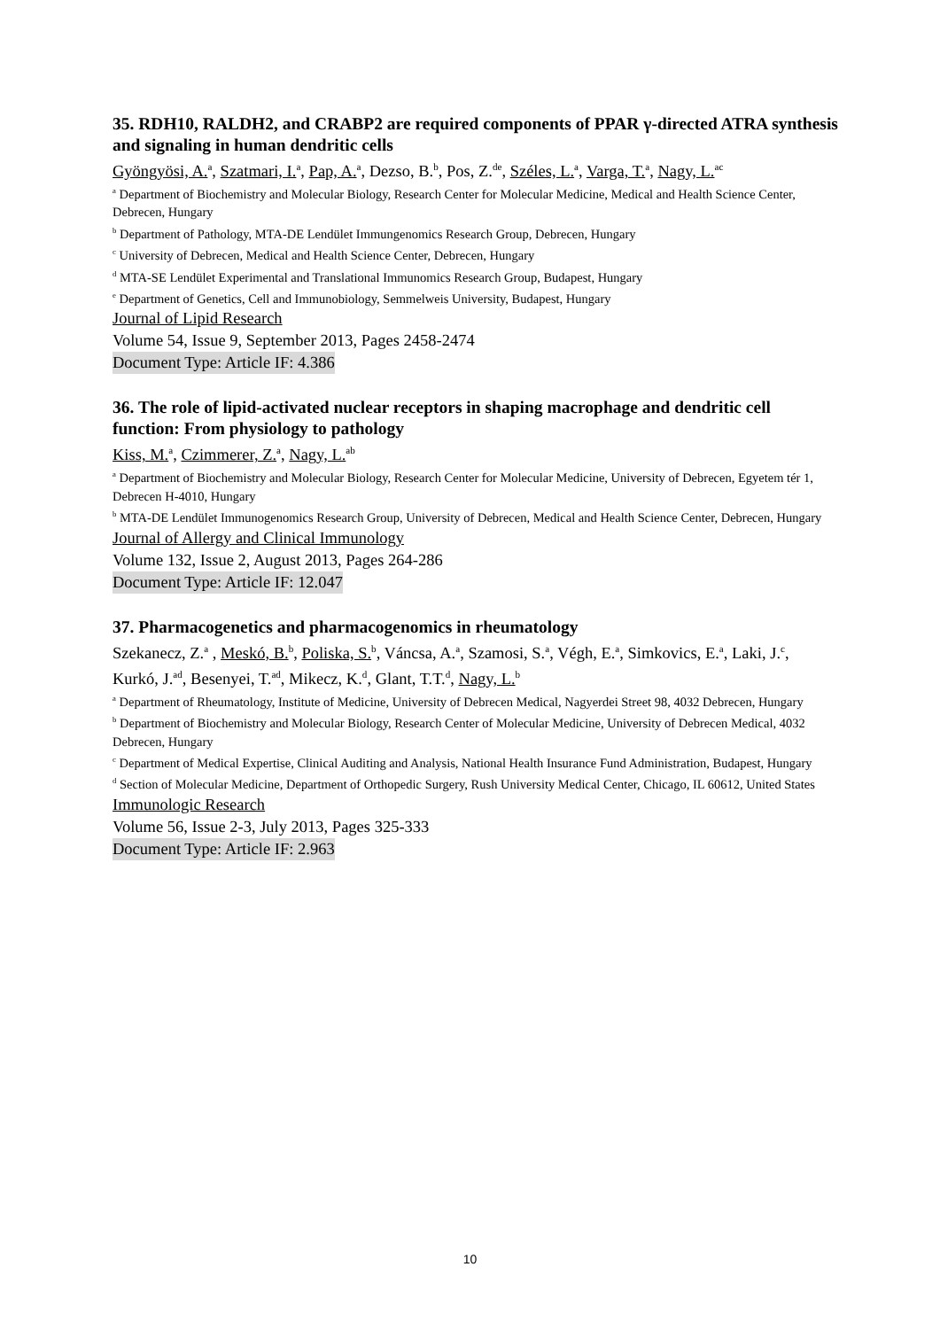35. RDH10, RALDH2, and CRABP2 are required components of PPAR γ-directed ATRA synthesis and signaling in human dendritic cells
Gyöngyösi, A.<sup>a</sup>, Szatmari, I.<sup>a</sup>, Pap, A.<sup>a</sup>, Dezso, B.<sup>b</sup>, Pos, Z.<sup>de</sup>, Széles, L.<sup>a</sup>, Varga, T.<sup>a</sup>, Nagy, L.<sup>ac</sup>
<sup>a</sup> Department of Biochemistry and Molecular Biology, Research Center for Molecular Medicine, Medical and Health Science Center, Debrecen, Hungary
<sup>b</sup> Department of Pathology, MTA-DE Lendület Immungenomics Research Group, Debrecen, Hungary
<sup>c</sup> University of Debrecen, Medical and Health Science Center, Debrecen, Hungary
<sup>d</sup> MTA-SE Lendület Experimental and Translational Immunomics Research Group, Budapest, Hungary
<sup>e</sup> Department of Genetics, Cell and Immunobiology, Semmelweis University, Budapest, Hungary
Journal of Lipid Research
Volume 54, Issue 9, September 2013, Pages 2458-2474
Document Type: Article IF: 4.386
36. The role of lipid-activated nuclear receptors in shaping macrophage and dendritic cell function: From physiology to pathology
Kiss, M.<sup>a</sup>, Czimmerer, Z.<sup>a</sup>, Nagy, L.<sup>ab</sup>
<sup>a</sup> Department of Biochemistry and Molecular Biology, Research Center for Molecular Medicine, University of Debrecen, Egyetem tér 1, Debrecen H-4010, Hungary
<sup>b</sup> MTA-DE Lendület Immunogenomics Research Group, University of Debrecen, Medical and Health Science Center, Debrecen, Hungary
Journal of Allergy and Clinical Immunology
Volume 132, Issue 2, August 2013, Pages 264-286
Document Type: Article IF: 12.047
37. Pharmacogenetics and pharmacogenomics in rheumatology
Szekanecz, Z.<sup>a</sup> , Meskó, B.<sup>b</sup>, Poliska, S.<sup>b</sup>, Váncsa, A.<sup>a</sup>, Szamosi, S.<sup>a</sup>, Végh, E.<sup>a</sup>, Simkovics, E.<sup>a</sup>, Laki, J.<sup>c</sup>, Kurkó, J.<sup>ad</sup>, Besenyei, T.<sup>ad</sup>, Mikecz, K.<sup>d</sup>, Glant, T.T.<sup>d</sup>, Nagy, L.<sup>b</sup>
<sup>a</sup> Department of Rheumatology, Institute of Medicine, University of Debrecen Medical, Nagyerdei Street 98, 4032 Debrecen, Hungary
<sup>b</sup> Department of Biochemistry and Molecular Biology, Research Center of Molecular Medicine, University of Debrecen Medical, 4032 Debrecen, Hungary
<sup>c</sup> Department of Medical Expertise, Clinical Auditing and Analysis, National Health Insurance Fund Administration, Budapest, Hungary
<sup>d</sup> Section of Molecular Medicine, Department of Orthopedic Surgery, Rush University Medical Center, Chicago, IL 60612, United States
Immunologic Research
Volume 56, Issue 2-3, July 2013, Pages 325-333
Document Type: Article IF: 2.963
10